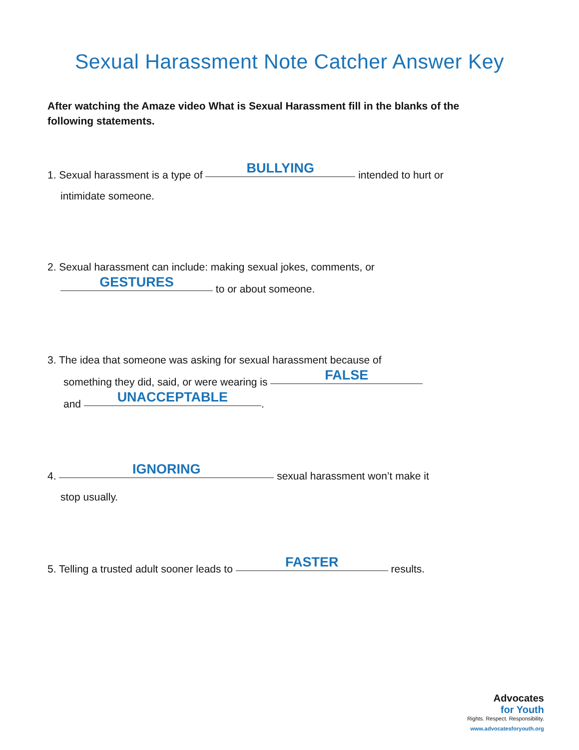Sexual Harassment Note Catcher Answer Key
After watching the Amaze video What is Sexual Harassment fill in the blanks of the following statements.
1. Sexual harassment is a type of BULLYING intended to hurt or
intimidate someone.
2. Sexual harassment can include: making sexual jokes, comments, or
GESTURES to or about someone.
3. The idea that someone was asking for sexual harassment because of
something they did, said, or were wearing is FALSE
and UNACCEPTABLE.
4. IGNORING sexual harassment won’t make it
stop usually.
5. Telling a trusted adult sooner leads to FASTER results.
Advocates
for Youth
Rights. Respect. Responsibility.
www.advocatesforyouth.org